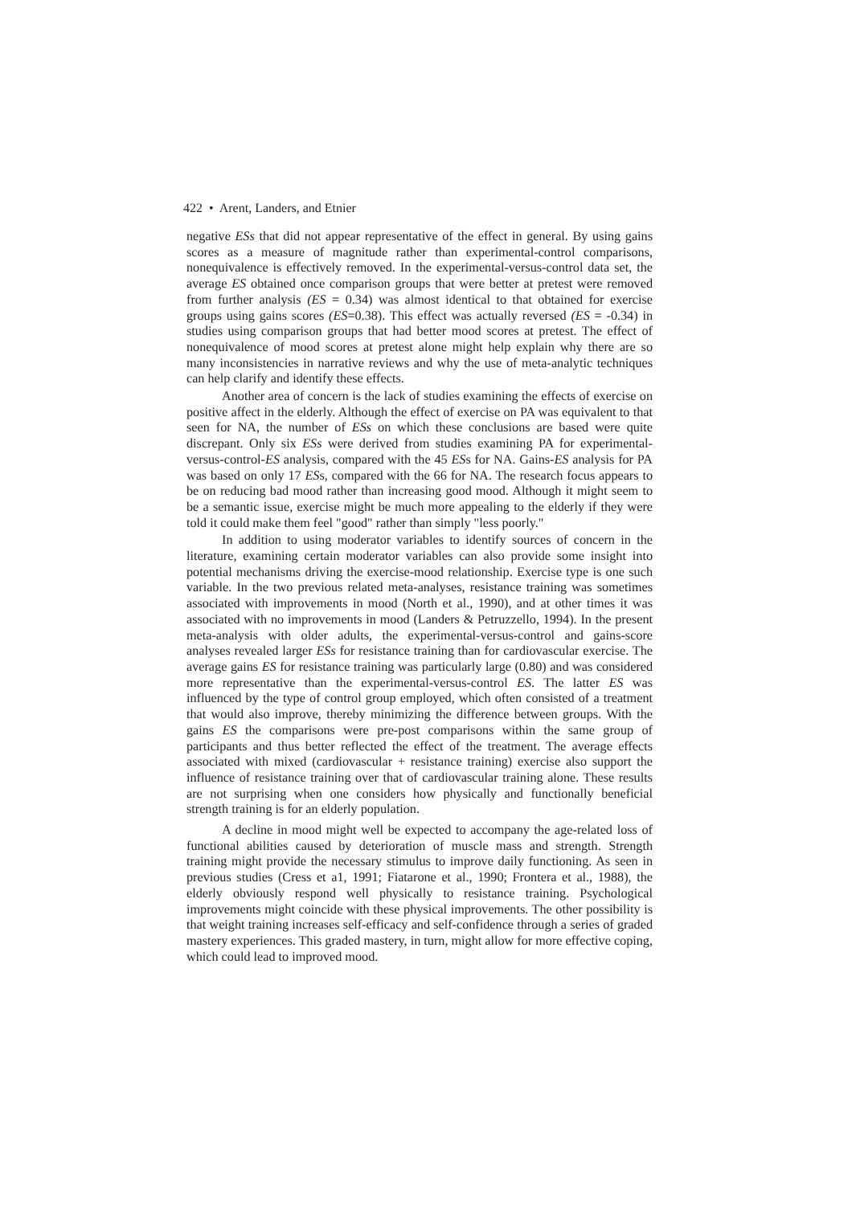422 • Arent, Landers, and Etnier
negative ESs that did not appear representative of the effect in general. By using gains scores as a measure of magnitude rather than experimental-control comparisons, nonequivalence is effectively removed. In the experimental-versus-control data set, the average ES obtained once comparison groups that were better at pretest were removed from further analysis (ES = 0.34) was almost identical to that obtained for exercise groups using gains scores (ES=0.38). This effect was actually reversed (ES = -0.34) in studies using comparison groups that had better mood scores at pretest. The effect of nonequivalence of mood scores at pretest alone might help explain why there are so many inconsistencies in narrative reviews and why the use of meta-analytic techniques can help clarify and identify these effects.
Another area of concern is the lack of studies examining the effects of exercise on positive affect in the elderly. Although the effect of exercise on PA was equivalent to that seen for NA, the number of ESs on which these conclusions are based were quite discrepant. Only six ESs were derived from studies examining PA for experimental-versus-control-ES analysis, compared with the 45 ESs for NA. Gains-ES analysis for PA was based on only 17 ESs, compared with the 66 for NA. The research focus appears to be on reducing bad mood rather than increasing good mood. Although it might seem to be a semantic issue, exercise might be much more appealing to the elderly if they were told it could make them feel "good" rather than simply "less poorly."
In addition to using moderator variables to identify sources of concern in the literature, examining certain moderator variables can also provide some insight into potential mechanisms driving the exercise-mood relationship. Exercise type is one such variable. In the two previous related meta-analyses, resistance training was sometimes associated with improvements in mood (North et al., 1990), and at other times it was associated with no improvements in mood (Landers & Petruzzello, 1994). In the present meta-analysis with older adults, the experimental-versus-control and gains-score analyses revealed larger ESs for resistance training than for cardiovascular exercise. The average gains ES for resistance training was particularly large (0.80) and was considered more representative than the experimental-versus-control ES. The latter ES was influenced by the type of control group employed, which often consisted of a treatment that would also improve, thereby minimizing the difference between groups. With the gains ES the comparisons were pre-post comparisons within the same group of participants and thus better reflected the effect of the treatment. The average effects associated with mixed (cardiovascular + resistance training) exercise also support the influence of resistance training over that of cardiovascular training alone. These results are not surprising when one considers how physically and functionally beneficial strength training is for an elderly population.
A decline in mood might well be expected to accompany the age-related loss of functional abilities caused by deterioration of muscle mass and strength. Strength training might provide the necessary stimulus to improve daily functioning. As seen in previous studies (Cress et a1, 1991; Fiatarone et al., 1990; Frontera et al., 1988), the elderly obviously respond well physically to resistance training. Psychological improvements might coincide with these physical improvements. The other possibility is that weight training increases self-efficacy and self-confidence through a series of graded mastery experiences. This graded mastery, in turn, might allow for more effective coping, which could lead to improved mood.